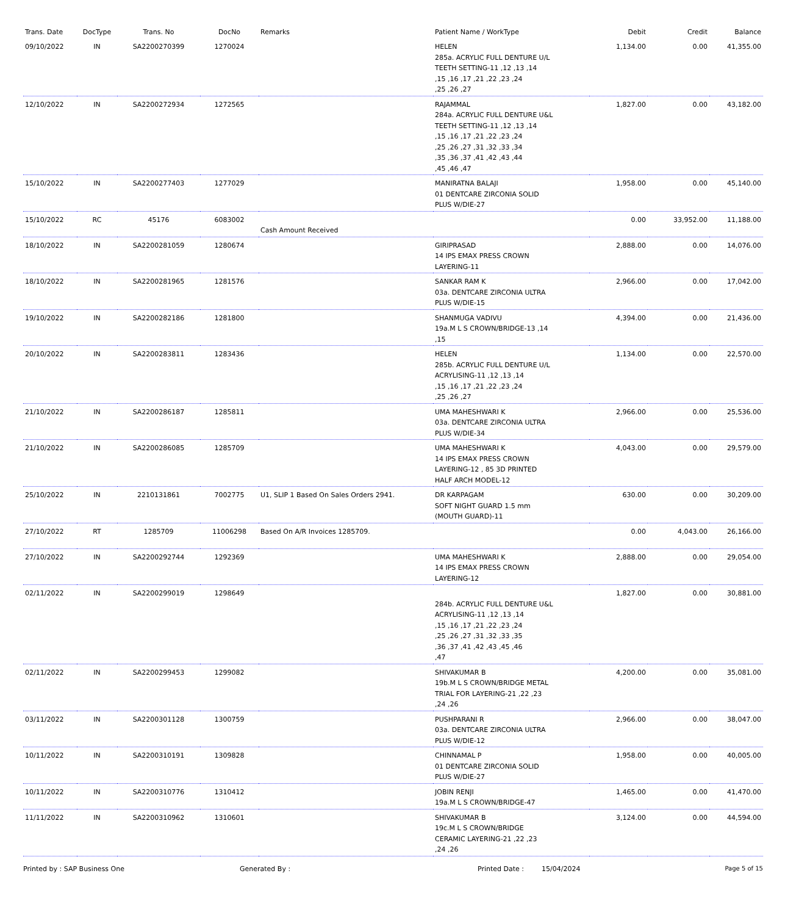| Trans. Date | DocType | Trans. No | DocNo | Remarks | Patient Name / WorkType | Debit | Credit | Balance |
| --- | --- | --- | --- | --- | --- | --- | --- | --- |
| 09/10/2022 | IN | SA2200270399 | 1270024 | | HELEN 285a. ACRYLIC FULL DENTURE U/L TEETH SETTING-11 ,12 ,13 ,14 ,15 ,16 ,17 ,21 ,22 ,23 ,24 ,25 ,26 ,27 | 1,134.00 | 0.00 | 41,355.00 |
| 12/10/2022 | IN | SA2200272934 | 1272565 | | RAJAMMAL 284a. ACRYLIC FULL DENTURE U&L TEETH SETTING-11 ,12 ,13 ,14 ,15 ,16 ,17 ,21 ,22 ,23 ,24 ,25 ,26 ,27 ,31 ,32 ,33 ,34 ,35 ,36 ,37 ,41 ,42 ,43 ,44 ,45 ,46 ,47 | 1,827.00 | 0.00 | 43,182.00 |
| 15/10/2022 | IN | SA2200277403 | 1277029 | | MANIRATNA BALAJI 01 DENTCARE ZIRCONIA SOLID PLUS W/DIE-27 | 1,958.00 | 0.00 | 45,140.00 |
| 15/10/2022 | RC | 45176 | 6083002 | Cash Amount Received | | 0.00 | 33,952.00 | 11,188.00 |
| 18/10/2022 | IN | SA2200281059 | 1280674 | | GIRIPRASAD 14 IPS EMAX PRESS CROWN LAYERING-11 | 2,888.00 | 0.00 | 14,076.00 |
| 18/10/2022 | IN | SA2200281965 | 1281576 | | SANKAR RAM K 03a. DENTCARE ZIRCONIA ULTRA PLUS W/DIE-15 | 2,966.00 | 0.00 | 17,042.00 |
| 19/10/2022 | IN | SA2200282186 | 1281800 | | SHANMUGA VADIVU 19a.M L S CROWN/BRIDGE-13 ,14 ,15 | 4,394.00 | 0.00 | 21,436.00 |
| 20/10/2022 | IN | SA2200283811 | 1283436 | | HELEN 285b. ACRYLIC FULL DENTURE U/L ACRYLISING-11 ,12 ,13 ,14 ,15 ,16 ,17 ,21 ,22 ,23 ,24 ,25 ,26 ,27 | 1,134.00 | 0.00 | 22,570.00 |
| 21/10/2022 | IN | SA2200286187 | 1285811 | | UMA MAHESHWARI K 03a. DENTCARE ZIRCONIA ULTRA PLUS W/DIE-34 | 2,966.00 | 0.00 | 25,536.00 |
| 21/10/2022 | IN | SA2200286085 | 1285709 | | UMA MAHESHWARI K 14 IPS EMAX PRESS CROWN LAYERING-12 , 85 3D PRINTED HALF ARCH MODEL-12 | 4,043.00 | 0.00 | 29,579.00 |
| 25/10/2022 | IN | 2210131861 | 7002775 | U1, SLIP 1 Based On Sales Orders 2941. | DR KARPAGAM SOFT NIGHT GUARD 1.5 mm (MOUTH GUARD)-11 | 630.00 | 0.00 | 30,209.00 |
| 27/10/2022 | RT | 1285709 | 11006298 | Based On A/R Invoices 1285709. | | 0.00 | 4,043.00 | 26,166.00 |
| 27/10/2022 | IN | SA2200292744 | 1292369 | | UMA MAHESHWARI K 14 IPS EMAX PRESS CROWN LAYERING-12 | 2,888.00 | 0.00 | 29,054.00 |
| 02/11/2022 | IN | SA2200299019 | 1298649 | | 284b. ACRYLIC FULL DENTURE U&L ACRYLISING-11 ,12 ,13 ,14 ,15 ,16 ,17 ,21 ,22 ,23 ,24 ,25 ,26 ,27 ,31 ,32 ,33 ,35 ,36 ,37 ,41 ,42 ,43 ,45 ,46 ,47 | 1,827.00 | 0.00 | 30,881.00 |
| 02/11/2022 | IN | SA2200299453 | 1299082 | | SHIVAKUMAR B 19b.M L S CROWN/BRIDGE METAL TRIAL FOR LAYERING-21 ,22 ,23 ,24 ,26 | 4,200.00 | 0.00 | 35,081.00 |
| 03/11/2022 | IN | SA2200301128 | 1300759 | | PUSHPARANI R 03a. DENTCARE ZIRCONIA ULTRA PLUS W/DIE-12 | 2,966.00 | 0.00 | 38,047.00 |
| 10/11/2022 | IN | SA2200310191 | 1309828 | | CHINNAMAL P 01 DENTCARE ZIRCONIA SOLID PLUS W/DIE-27 | 1,958.00 | 0.00 | 40,005.00 |
| 10/11/2022 | IN | SA2200310776 | 1310412 | | JOBIN RENJI 19a.M L S CROWN/BRIDGE-47 | 1,465.00 | 0.00 | 41,470.00 |
| 11/11/2022 | IN | SA2200310962 | 1310601 | | SHIVAKUMAR B 19c.M L S CROWN/BRIDGE CERAMIC LAYERING-21 ,22 ,23 ,24 ,26 | 3,124.00 | 0.00 | 44,594.00 |
Printed by : SAP Business One Generated By : Printed Date : 15/04/2024 Page 5 of 15